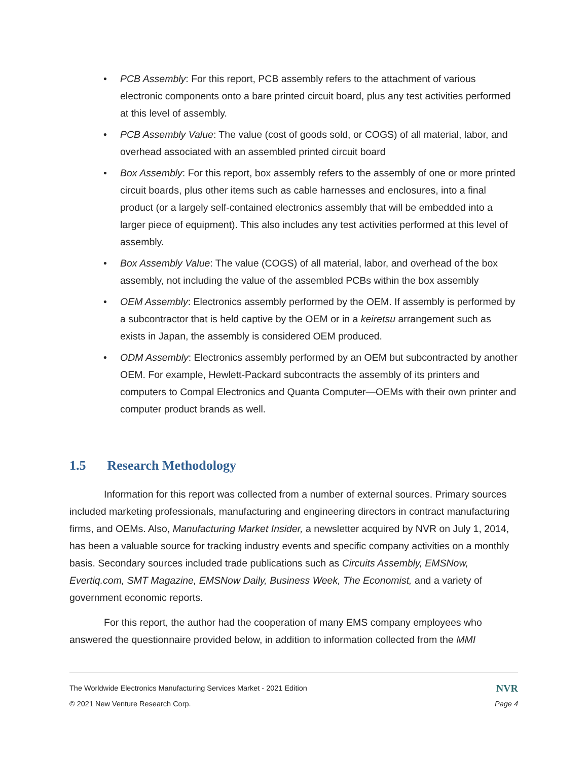• PCB Assembly: For this report, PCB assembly refers to the attachment of various electronic components onto a bare printed circuit board, plus any test activities performed at this level of assembly.
• PCB Assembly Value: The value (cost of goods sold, or COGS) of all material, labor, and overhead associated with an assembled printed circuit board
• Box Assembly: For this report, box assembly refers to the assembly of one or more printed circuit boards, plus other items such as cable harnesses and enclosures, into a final product (or a largely self-contained electronics assembly that will be embedded into a larger piece of equipment). This also includes any test activities performed at this level of assembly.
• Box Assembly Value: The value (COGS) of all material, labor, and overhead of the box assembly, not including the value of the assembled PCBs within the box assembly
• OEM Assembly: Electronics assembly performed by the OEM. If assembly is performed by a subcontractor that is held captive by the OEM or in a keiretsu arrangement such as exists in Japan, the assembly is considered OEM produced.
• ODM Assembly: Electronics assembly performed by an OEM but subcontracted by another OEM. For example, Hewlett-Packard subcontracts the assembly of its printers and computers to Compal Electronics and Quanta Computer—OEMs with their own printer and computer product brands as well.
1.5 Research Methodology
Information for this report was collected from a number of external sources. Primary sources included marketing professionals, manufacturing and engineering directors in contract manufacturing firms, and OEMs. Also, Manufacturing Market Insider, a newsletter acquired by NVR on July 1, 2014, has been a valuable source for tracking industry events and specific company activities on a monthly basis. Secondary sources included trade publications such as Circuits Assembly, EMSNow, Evertiq.com, SMT Magazine, EMSNow Daily, Business Week, The Economist, and a variety of government economic reports.
For this report, the author had the cooperation of many EMS company employees who answered the questionnaire provided below, in addition to information collected from the MMI
The Worldwide Electronics Manufacturing Services Market - 2021 Edition NVR
© 2021 New Venture Research Corp. Page 4